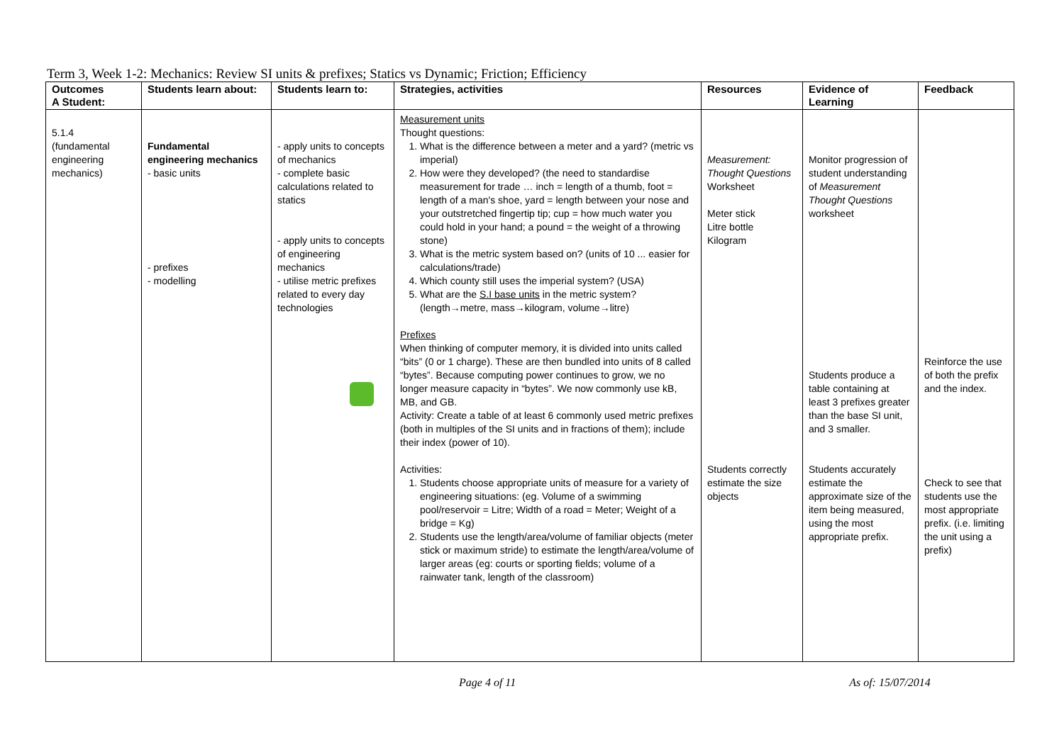Term 3, Week 1-2: Mechanics: Review SI units & prefixes; Statics vs Dynamic; Friction; Efficiency
| Outcomes A Student: | Students learn about: | Students learn to: | Strategies, activities | Resources | Evidence of Learning | Feedback |
| --- | --- | --- | --- | --- | --- | --- |
| 5.1.4 (fundamental engineering mechanics) | Fundamental engineering mechanics - basic units - prefixes - modelling | - apply units to concepts of mechanics - complete basic calculations related to statics - apply units to concepts of engineering mechanics - utilise metric prefixes related to every day technologies | Measurement units Thought questions: 1. What is the difference between a meter and a yard? (metric vs imperial) 2. How were they developed? (the need to standardise measurement for trade … inch = length of a thumb, foot = length of a man's shoe, yard = length between your nose and your outstretched fingertip tip; cup = how much water you could hold in your hand; a pound = the weight of a throwing stone) 3. What is the metric system based on? (units of 10 ... easier for calculations/trade) 4. Which county still uses the imperial system? (USA) 5. What are the S.I base units in the metric system? (length→metre, mass→kilogram, volume→litre) Prefixes When thinking of computer memory, it is divided into units called “bits” (0 or 1 charge). These are then bundled into units of 8 called “bytes”. Because computing power continues to grow, we no longer measure capacity in “bytes”. We now commonly use kB, MB, and GB. Activity: Create a table of at least 6 commonly used metric prefixes (both in multiples of the SI units and in fractions of them); include their index (power of 10). Activities: 1. Students choose appropriate units of measure for a variety of engineering situations: (eg. Volume of a swimming pool/reservoir = Litre; Width of a road = Meter; Weight of a bridge = Kg) 2. Students use the length/area/volume of familiar objects (meter stick or maximum stride) to estimate the length/area/volume of larger areas (eg: courts or sporting fields; volume of a rainwater tank, length of the classroom) | Measurement: Thought Questions Worksheet Meter stick Litre bottle Kilogram Students correctly estimate the size objects | Monitor progression of student understanding of Measurement Thought Questions worksheet Students produce a table containing at least 3 prefixes greater than the base SI unit, and 3 smaller. Students accurately estimate the approximate size of the item being measured, using the most appropriate prefix. | Reinforce the use of both the prefix and the index. Check to see that students use the most appropriate prefix. (i.e. limiting the unit using a prefix) |
Page 4 of 11 As of: 15/07/2014